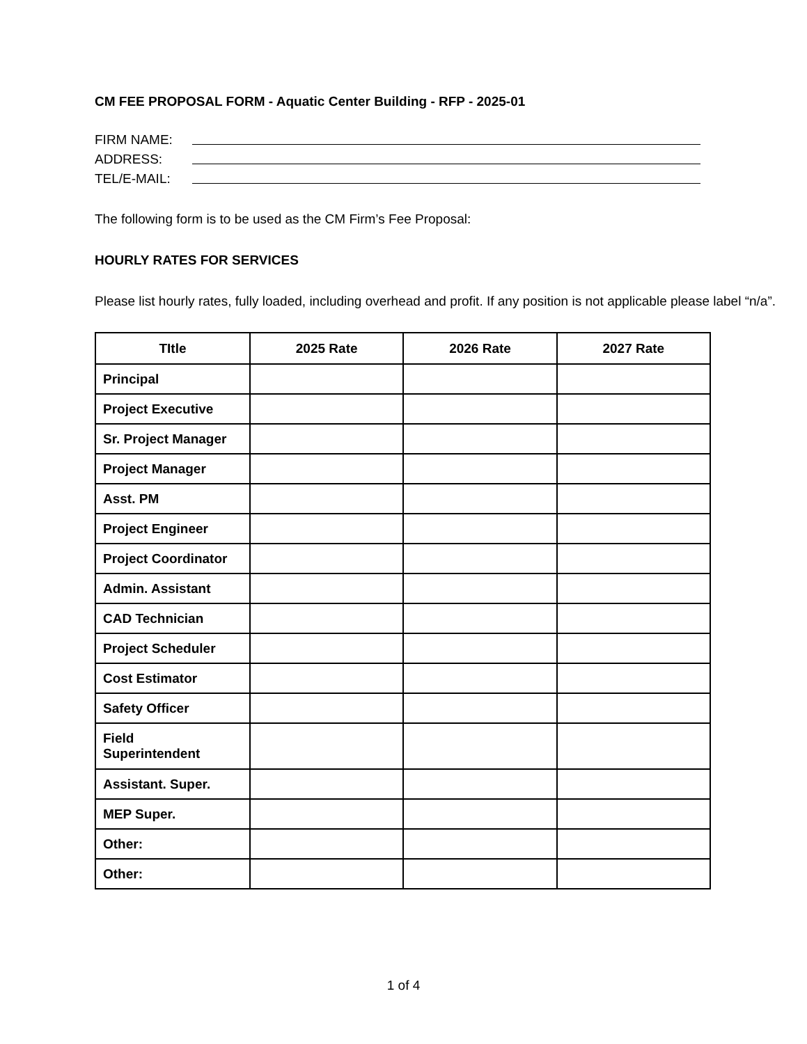CM FEE PROPOSAL FORM - Aquatic Center Building - RFP - 2025-01
FIRM NAME:
ADDRESS:
TEL/E-MAIL:
The following form is to be used as the CM Firm’s Fee Proposal:
HOURLY RATES FOR SERVICES
Please list hourly rates, fully loaded, including overhead and profit. If any position is not applicable please label “n/a”.
| TItle | 2025 Rate | 2026 Rate | 2027 Rate |
| --- | --- | --- | --- |
| Principal | | | |
| Project Executive | | | |
| Sr. Project Manager | | | |
| Project Manager | | | |
| Asst. PM | | | |
| Project Engineer | | | |
| Project Coordinator | | | |
| Admin. Assistant | | | |
| CAD Technician | | | |
| Project Scheduler | | | |
| Cost Estimator | | | |
| Safety Officer | | | |
| Field Superintendent | | | |
| Assistant. Super. | | | |
| MEP Super. | | | |
| Other: | | | |
| Other: | | | |
1 of 4